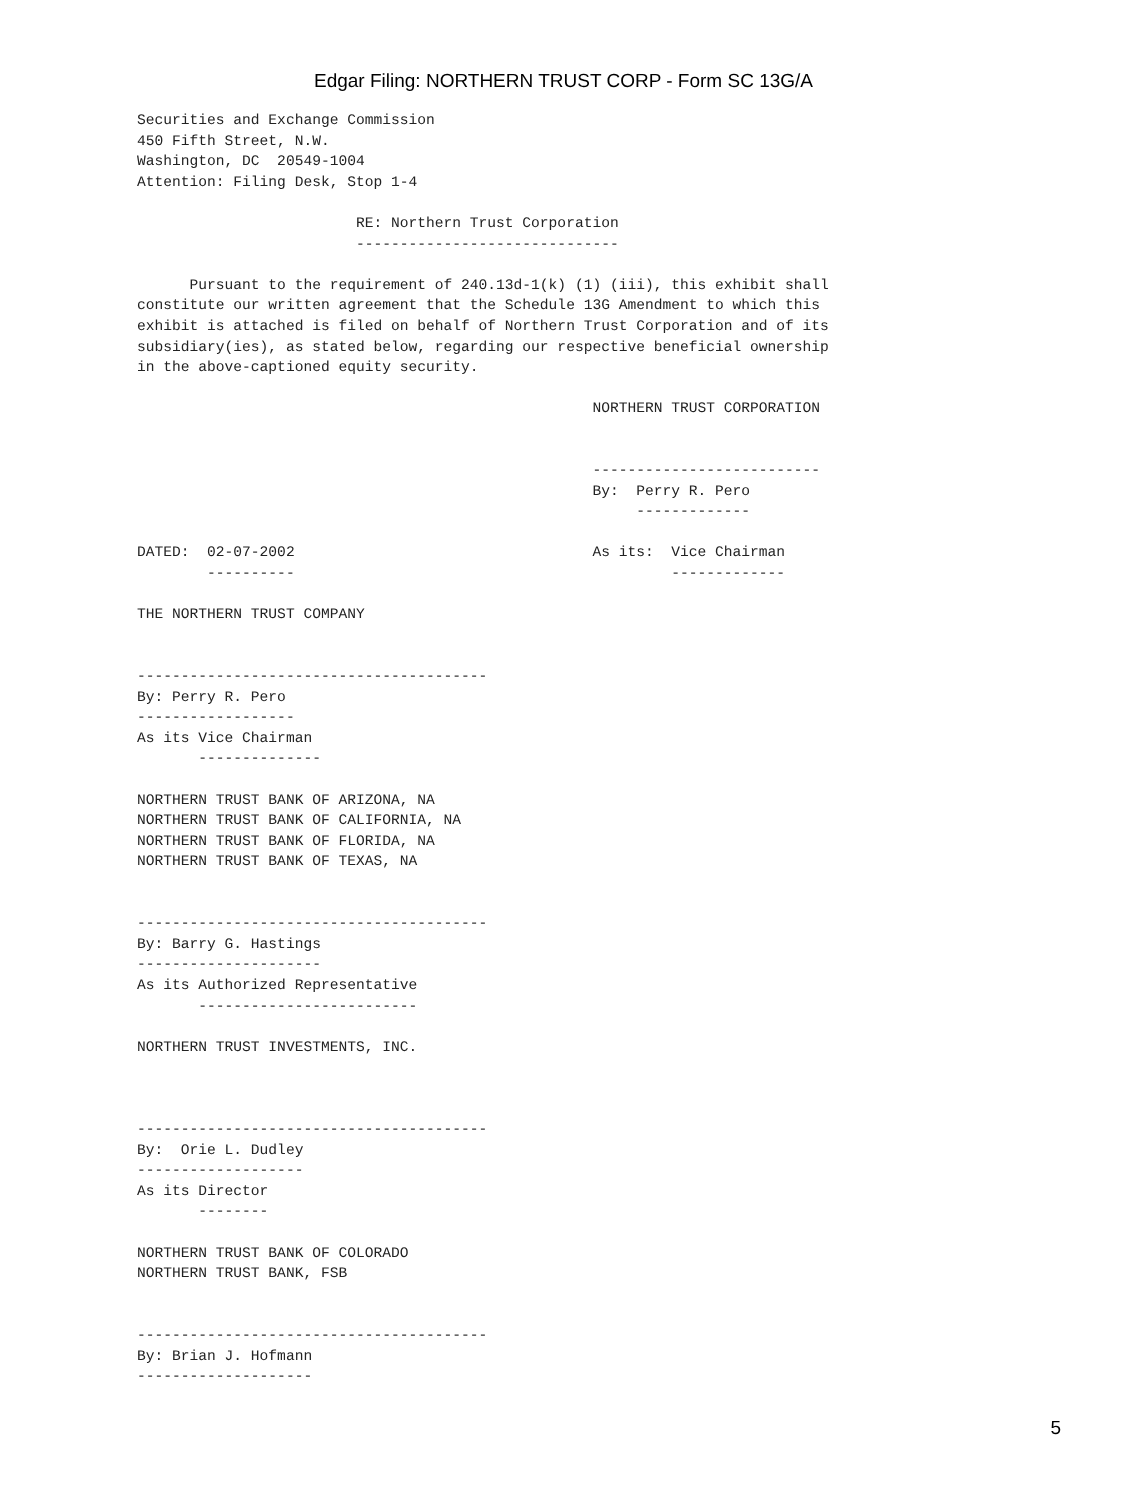Edgar Filing: NORTHERN TRUST CORP - Form SC 13G/A
Securities and Exchange Commission
450 Fifth Street, N.W.
Washington, DC  20549-1004
Attention: Filing Desk, Stop 1-4

                         RE: Northern Trust Corporation
                         ------------------------------

      Pursuant to the requirement of 240.13d-1(k) (1) (iii), this exhibit shall
constitute our written agreement that the Schedule 13G Amendment to which this
exhibit is attached is filed on behalf of Northern Trust Corporation and of its
subsidiary(ies), as stated below, regarding our respective beneficial ownership
in the above-captioned equity security.

                                                    NORTHERN TRUST CORPORATION


                                                    --------------------------
                                                    By:  Perry R. Pero
                                                         -------------

DATED:  02-07-2002                                  As its:  Vice Chairman
        ----------                                           -------------

THE NORTHERN TRUST COMPANY


----------------------------------------
By: Perry R. Pero
------------------
As its Vice Chairman
       --------------

NORTHERN TRUST BANK OF ARIZONA, NA
NORTHERN TRUST BANK OF CALIFORNIA, NA
NORTHERN TRUST BANK OF FLORIDA, NA
NORTHERN TRUST BANK OF TEXAS, NA


----------------------------------------
By: Barry G. Hastings
---------------------
As its Authorized Representative
       -------------------------

NORTHERN TRUST INVESTMENTS, INC.



----------------------------------------
By:  Orie L. Dudley
-------------------
As its Director
       --------

NORTHERN TRUST BANK OF COLORADO
NORTHERN TRUST BANK, FSB


----------------------------------------
By: Brian J. Hofmann
--------------------
5